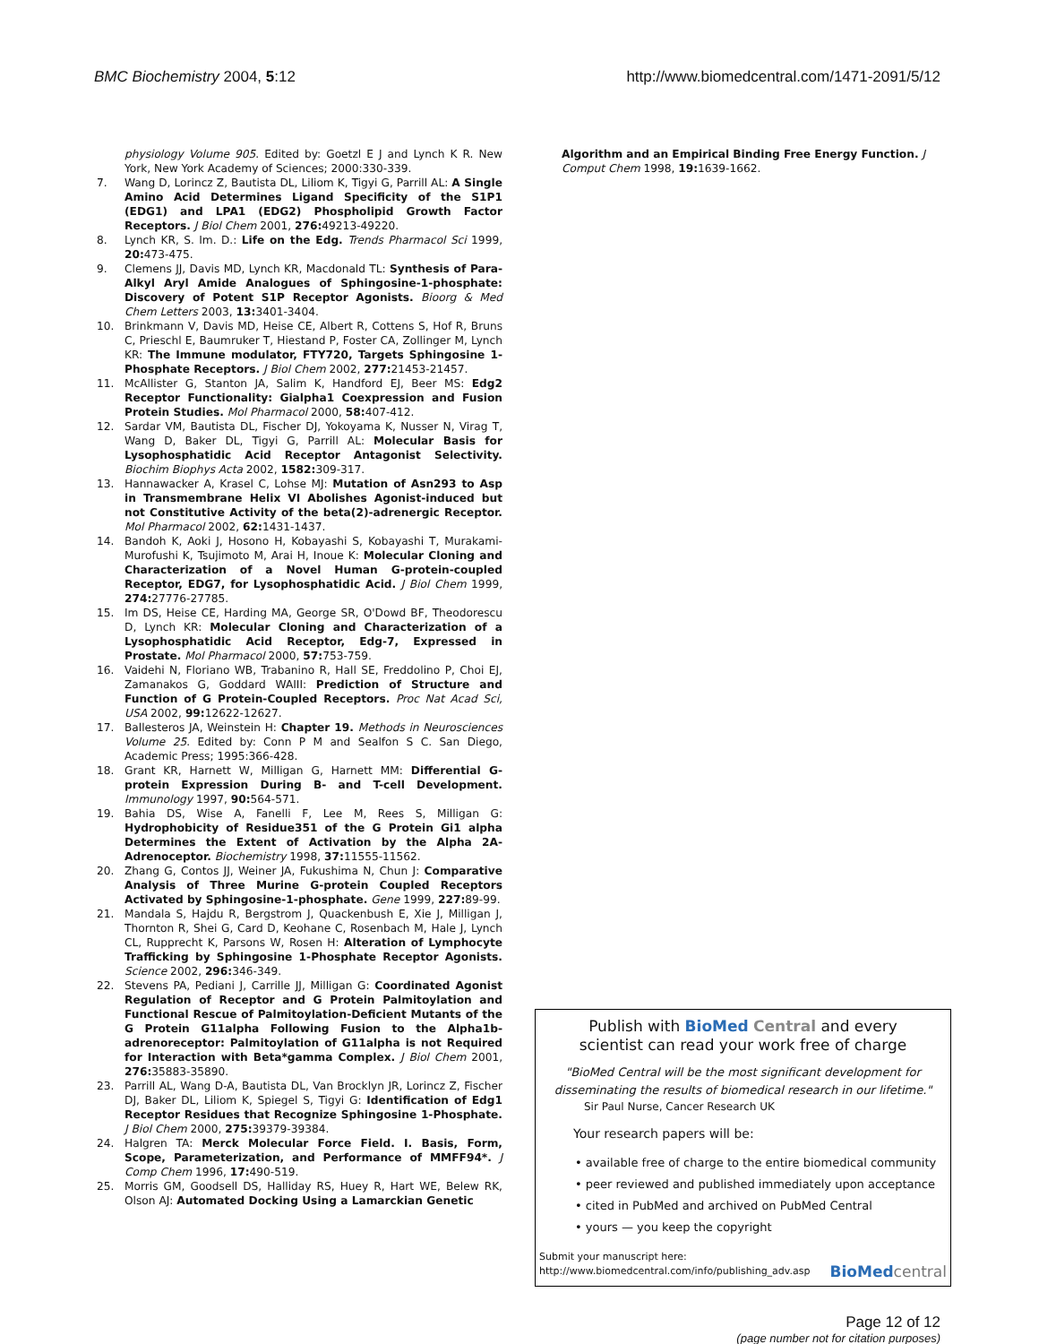BMC Biochemistry 2004, 5:12 http://www.biomedcentral.com/1471-2091/5/12
physiology Volume 905. Edited by: Goetzl E J and Lynch K R. New York, New York Academy of Sciences; 2000:330-339.
7. Wang D, Lorincz Z, Bautista DL, Liliom K, Tigyi G, Parrill AL: A Single Amino Acid Determines Ligand Specificity of the S1P1 (EDG1) and LPA1 (EDG2) Phospholipid Growth Factor Receptors. J Biol Chem 2001, 276: 49213-49220.
8. Lynch KR, S. Im. D.: Life on the Edg. Trends Pharmacol Sci 1999, 20: 473-475.
9. Clemens JJ, Davis MD, Lynch KR, Macdonald TL: Synthesis of Para-Alkyl Aryl Amide Analogues of Sphingosine-1-phosphate: Discovery of Potent S1P Receptor Agonists. Bioorg & Med Chem Letters 2003, 13: 3401-3404.
10. Brinkmann V, Davis MD, Heise CE, Albert R, Cottens S, Hof R, Bruns C, Prieschl E, Baumruker T, Hiestand P, Foster CA, Zollinger M, Lynch KR: The Immune modulator, FTY720, Targets Sphingosine 1-Phosphate Receptors. J Biol Chem 2002, 277: 21453-21457.
11. McAllister G, Stanton JA, Salim K, Handford EJ, Beer MS: Edg2 Receptor Functionality: Gialpha1 Coexpression and Fusion Protein Studies. Mol Pharmacol 2000, 58: 407-412.
12. Sardar VM, Bautista DL, Fischer DJ, Yokoyama K, Nusser N, Virag T, Wang D, Baker DL, Tigyi G, Parrill AL: Molecular Basis for Lysophosphatidic Acid Receptor Antagonist Selectivity. Biochim Biophys Acta 2002, 1582: 309-317.
13. Hannawacker A, Krasel C, Lohse MJ: Mutation of Asn293 to Asp in Transmembrane Helix VI Abolishes Agonist-induced but not Constitutive Activity of the beta(2)-adrenergic Receptor. Mol Pharmacol 2002, 62: 1431-1437.
14. Bandoh K, Aoki J, Hosono H, Kobayashi S, Kobayashi T, Murakami-Murofushi K, Tsujimoto M, Arai H, Inoue K: Molecular Cloning and Characterization of a Novel Human G-protein-coupled Receptor, EDG7, for Lysophosphatidic Acid. J Biol Chem 1999, 274: 27776-27785.
15. Im DS, Heise CE, Harding MA, George SR, O'Dowd BF, Theodorescu D, Lynch KR: Molecular Cloning and Characterization of a Lysophosphatidic Acid Receptor, Edg-7, Expressed in Prostate. Mol Pharmacol 2000, 57: 753-759.
16. Vaidehi N, Floriano WB, Trabanino R, Hall SE, Freddolino P, Choi EJ, Zamanakos G, Goddard WAIII: Prediction of Structure and Function of G Protein-Coupled Receptors. Proc Nat Acad Sci, USA 2002, 99: 12622-12627.
17. Ballesteros JA, Weinstein H: Chapter 19. Methods in Neurosciences Volume 25. Edited by: Conn P M and Sealfon S C. San Diego, Academic Press; 1995:366-428.
18. Grant KR, Harnett W, Milligan G, Harnett MM: Differential G-protein Expression During B- and T-cell Development. Immunology 1997, 90: 564-571.
19. Bahia DS, Wise A, Fanelli F, Lee M, Rees S, Milligan G: Hydrophobicity of Residue351 of the G Protein Gi1 alpha Determines the Extent of Activation by the Alpha 2A-Adrenoceptor. Biochemistry 1998, 37: 11555-11562.
20. Zhang G, Contos JJ, Weiner JA, Fukushima N, Chun J: Comparative Analysis of Three Murine G-protein Coupled Receptors Activated by Sphingosine-1-phosphate. Gene 1999, 227: 89-99.
21. Mandala S, Hajdu R, Bergstrom J, Quackenbush E, Xie J, Milligan J, Thornton R, Shei G, Card D, Keohane C, Rosenbach M, Hale J, Lynch CL, Rupprecht K, Parsons W, Rosen H: Alteration of Lymphocyte Trafficking by Sphingosine 1-Phosphate Receptor Agonists. Science 2002, 296: 346-349.
22. Stevens PA, Pediani J, Carrille JJ, Milligan G: Coordinated Agonist Regulation of Receptor and G Protein Palmitoylation and Functional Rescue of Palmitoylation-Deficient Mutants of the G Protein G11alpha Following Fusion to the Alpha1b-adrenoreceptor: Palmitoylation of G11alpha is not Required for Interaction with Beta*gamma Complex. J Biol Chem 2001, 276: 35883-35890.
23. Parrill AL, Wang D-A, Bautista DL, Van Brocklyn JR, Lorincz Z, Fischer DJ, Baker DL, Liliom K, Spiegel S, Tigyi G: Identification of Edg1 Receptor Residues that Recognize Sphingosine 1-Phosphate. J Biol Chem 2000, 275: 39379-39384.
24. Halgren TA: Merck Molecular Force Field. I. Basis, Form, Scope, Parameterization, and Performance of MMFF94*. J Comp Chem 1996, 17: 490-519.
25. Morris GM, Goodsell DS, Halliday RS, Huey R, Hart WE, Belew RK, Olson AJ: Automated Docking Using a Lamarckian Genetic
Algorithm and an Empirical Binding Free Energy Function. J Comput Chem 1998, 19: 1639-1662.
Publish with Bio Med Central and every
scientist can read your work free of charge
"BioMed Central will be the most significant development for disseminating the results of biomedical research in our lifetime."
Sir Paul Nurse, Cancer Research UK
Your research papers will be:
• available free of charge to the entire biomedical community
• peer reviewed and published immediately upon acceptance
• cited in PubMed and archived on PubMed Central
• yours — you keep the copyright
Submit your manuscript here:
http://www.biomedcentral.com/info/publishing_adv.asp BioMed central
Page 12 of 12
(page number not for citation purposes)